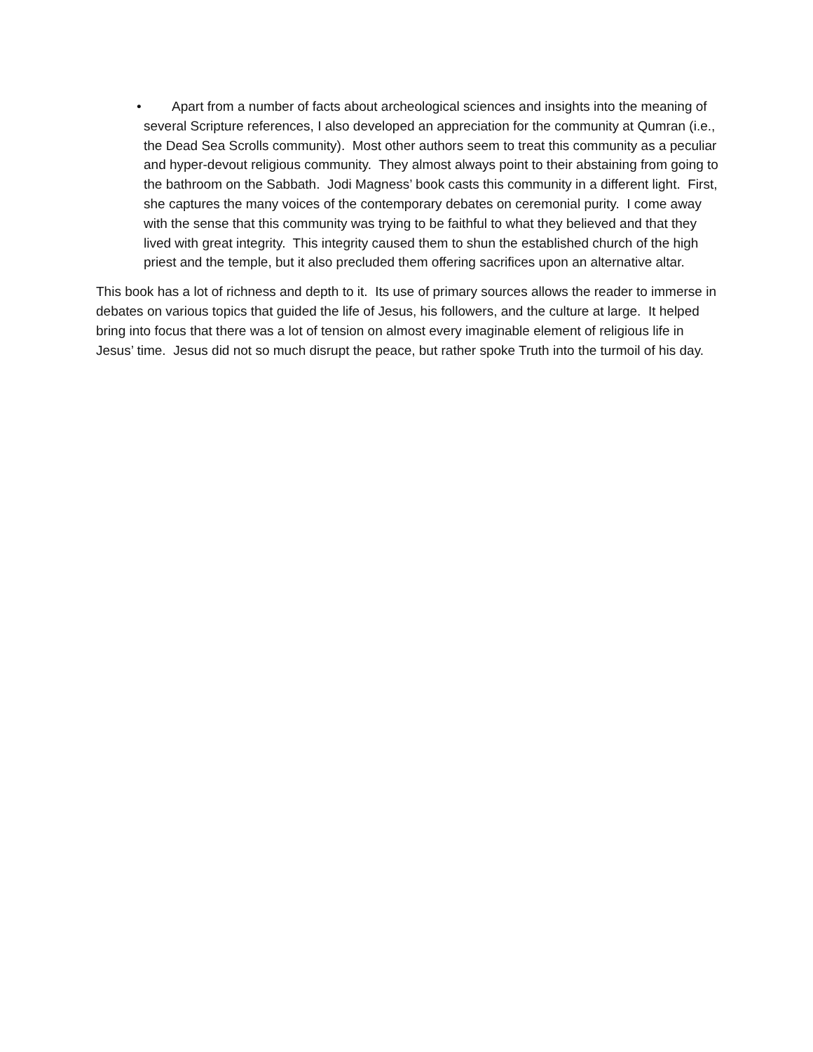•
Apart from a number of facts about archeological sciences and insights into the meaning of several Scripture references, I also developed an appreciation for the community at Qumran (i.e., the Dead Sea Scrolls community). Most other authors seem to treat this community as a peculiar and hyper-devout religious community. They almost always point to their abstaining from going to the bathroom on the Sabbath. Jodi Magness’ book casts this community in a different light. First, she captures the many voices of the contemporary debates on ceremonial purity. I come away with the sense that this community was trying to be faithful to what they believed and that they lived with great integrity. This integrity caused them to shun the established church of the high priest and the temple, but it also precluded them offering sacrifices upon an alternative altar.
This book has a lot of richness and depth to it. Its use of primary sources allows the reader to immerse in debates on various topics that guided the life of Jesus, his followers, and the culture at large. It helped bring into focus that there was a lot of tension on almost every imaginable element of religious life in Jesus’ time. Jesus did not so much disrupt the peace, but rather spoke Truth into the turmoil of his day.